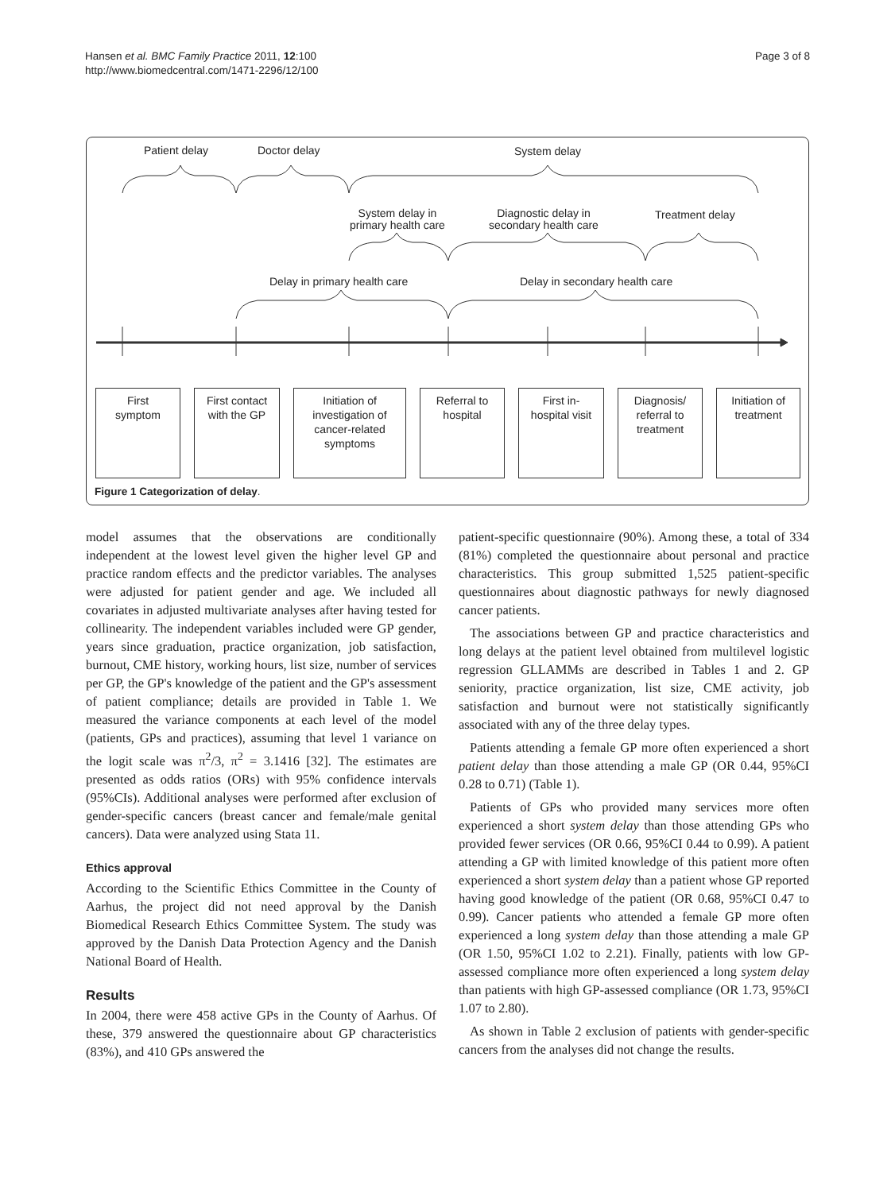Hansen et al. BMC Family Practice 2011, 12:100
http://www.biomedcentral.com/1471-2296/12/100
Page 3 of 8
Patient delay Doctor delay System delay
System delay in primary health care
Diagnostic delay in secondary health care
Treatment delay
Delay in primary health care Delay in secondary health care
First
symptom
First contact
with the GP
Initiation of
investigation of
cancer-related
symptoms
Referral to
hospital
First in-
hospital visit
Diagnosis/
referral to
treatment
Initiation of
treatment
Figure 1 Categorization of delay.
model assumes that the observations are conditionally independent at the lowest level given the higher level GP and practice random effects and the predictor variables. The analyses were adjusted for patient gender and age. We included all covariates in adjusted multivariate analyses after having tested for collinearity. The independent variables included were GP gender, years since graduation, practice organization, job satisfaction, burnout, CME history, working hours, list size, number of services per GP, the GP's knowledge of the patient and the GP's assessment of patient compliance; details are provided in Table 1. We measured the variance components at each level of the model (patients, GPs and practices), assuming that level 1 variance on the logit scale was π<sup>2</sup>/3, π<sup>2</sup> = 3.1416 [32]. The estimates are presented as odds ratios (ORs) with 95% confidence intervals (95%CIs). Additional analyses were performed after exclusion of gender-specific cancers (breast cancer and female/male genital cancers). Data were analyzed using Stata 11.
Ethics approval
According to the Scientific Ethics Committee in the County of Aarhus, the project did not need approval by the Danish Biomedical Research Ethics Committee System. The study was approved by the Danish Data Protection Agency and the Danish National Board of Health.
Results
In 2004, there were 458 active GPs in the County of Aarhus. Of these, 379 answered the questionnaire about GP characteristics (83%), and 410 GPs answered the
patient-specific questionnaire (90%). Among these, a total of 334 (81%) completed the questionnaire about personal and practice characteristics. This group submitted 1,525 patient-specific questionnaires about diagnostic pathways for newly diagnosed cancer patients.
The associations between GP and practice characteristics and long delays at the patient level obtained from multilevel logistic regression GLLAMMs are described in Tables 1 and 2. GP seniority, practice organization, list size, CME activity, job satisfaction and burnout were not statistically significantly associated with any of the three delay types.
Patients attending a female GP more often experienced a short patient delay than those attending a male GP (OR 0.44, 95%CI 0.28 to 0.71) (Table 1).
Patients of GPs who provided many services more often experienced a short system delay than those attending GPs who provided fewer services (OR 0.66, 95%CI 0.44 to 0.99). A patient attending a GP with limited knowledge of this patient more often experienced a short system delay than a patient whose GP reported having good knowledge of the patient (OR 0.68, 95%CI 0.47 to 0.99). Cancer patients who attended a female GP more often experienced a long system delay than those attending a male GP (OR 1.50, 95%CI 1.02 to 2.21). Finally, patients with low GP-assessed compliance more often experienced a long system delay than patients with high GP-assessed compliance (OR 1.73, 95%CI 1.07 to 2.80).
As shown in Table 2 exclusion of patients with gender-specific cancers from the analyses did not change the results.